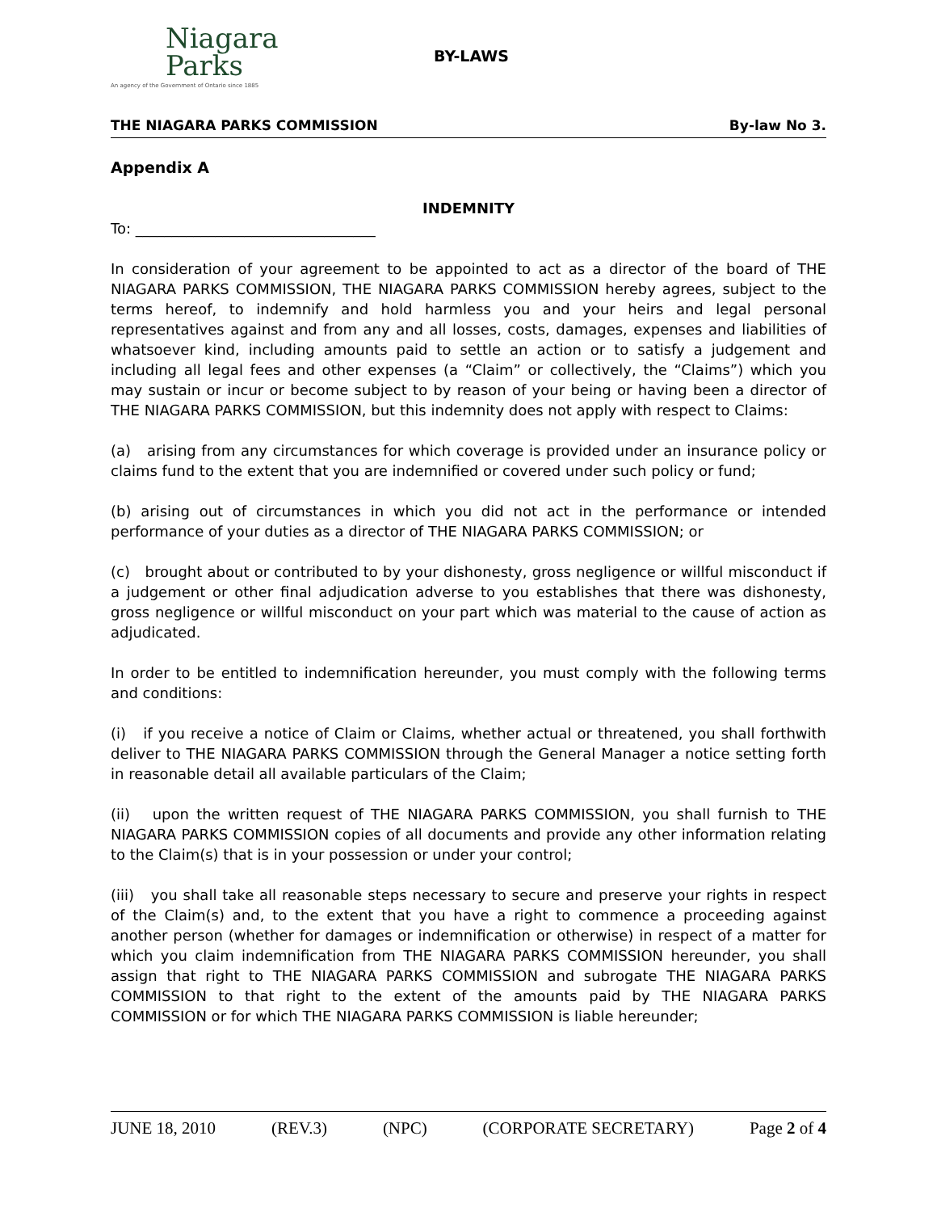Niagara
Parks
An agency of the Government of Ontario since 1885
BY-LAWS
THE NIAGARA PARKS COMMISSION By-law No 3.
Appendix A
INDEMNITY
To: _________________________________
In consideration of your agreement to be appointed to act as a director of the board of THE NIAGARA PARKS COMMISSION, THE NIAGARA PARKS COMMISSION hereby agrees, subject to the terms hereof, to indemnify and hold harmless you and your heirs and legal personal representatives against and from any and all losses, costs, damages, expenses and liabilities of whatsoever kind, including amounts paid to settle an action or to satisfy a judgement and including all legal fees and other expenses (a “Claim” or collectively, the “Claims”) which you may sustain or incur or become subject to by reason of your being or having been a director of THE NIAGARA PARKS COMMISSION, but this indemnity does not apply with respect to Claims:
(a) arising from any circumstances for which coverage is provided under an insurance policy or claims fund to the extent that you are indemnified or covered under such policy or fund;
(b) arising out of circumstances in which you did not act in the performance or intended performance of your duties as a director of THE NIAGARA PARKS COMMISSION; or
(c) brought about or contributed to by your dishonesty, gross negligence or willful misconduct if a judgement or other final adjudication adverse to you establishes that there was dishonesty, gross negligence or willful misconduct on your part which was material to the cause of action as adjudicated.
In order to be entitled to indemnification hereunder, you must comply with the following terms and conditions:
(i) if you receive a notice of Claim or Claims, whether actual or threatened, you shall forthwith deliver to THE NIAGARA PARKS COMMISSION through the General Manager a notice setting forth in reasonable detail all available particulars of the Claim;
(ii) upon the written request of THE NIAGARA PARKS COMMISSION, you shall furnish to THE NIAGARA PARKS COMMISSION copies of all documents and provide any other information relating to the Claim(s) that is in your possession or under your control;
(iii) you shall take all reasonable steps necessary to secure and preserve your rights in respect of the Claim(s) and, to the extent that you have a right to commence a proceeding against another person (whether for damages or indemnification or otherwise) in respect of a matter for which you claim indemnification from THE NIAGARA PARKS COMMISSION hereunder, you shall assign that right to THE NIAGARA PARKS COMMISSION and subrogate THE NIAGARA PARKS COMMISSION to that right to the extent of the amounts paid by THE NIAGARA PARKS COMMISSION or for which THE NIAGARA PARKS COMMISSION is liable hereunder;
JUNE 18, 2010 (REV.3) (NPC) (CORPORATE SECRETARY) Page 2 of 4